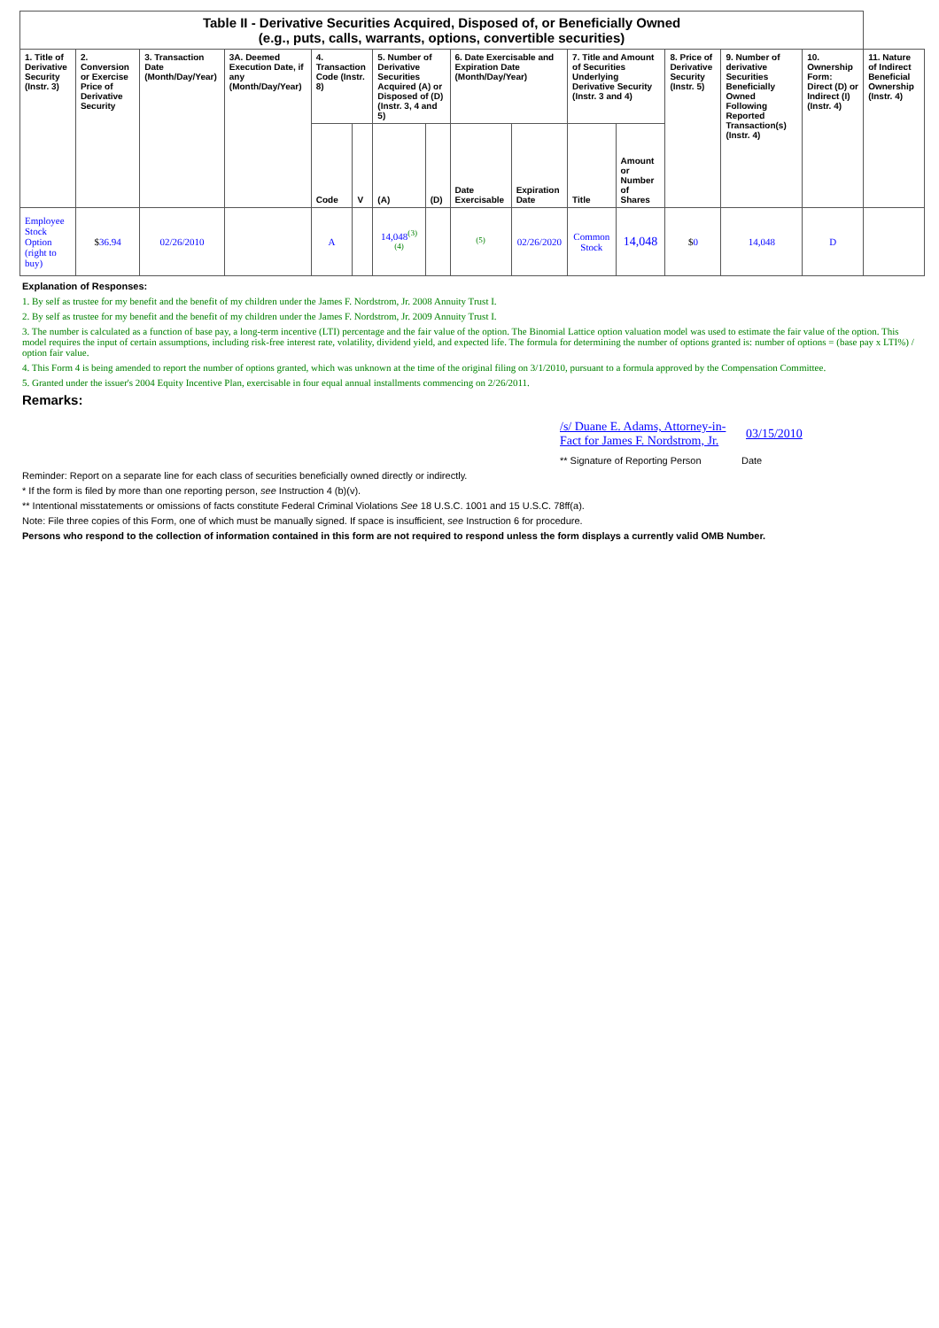| Table II - Derivative Securities Acquired, Disposed of, or Beneficially Owned (e.g., puts, calls, warrants, options, convertible securities) | | | | | | | | | | | | | | | |
| 1. Title of Derivative Security (Instr. 3) | 2. Conversion or Exercise Price of Derivative Security | 3. Transaction Date (Month/Day/Year) | 3A. Deemed Execution Date, if any (Month/Day/Year) | 4. Transaction Code (Instr. 8) | | 5. Number of Derivative Securities Acquired (A) or Disposed of (D) (Instr. 3, 4 and 5) | | 6. Date Exercisable and Expiration Date (Month/Day/Year) | | 7. Title and Amount of Securities Underlying Derivative Security (Instr. 3 and 4) | | 8. Price of Derivative Security (Instr. 5) | 9. Number of derivative Securities Beneficially Owned Following Reported Transaction(s) (Instr. 4) | 10. Ownership Form: Direct (D) or Indirect (I) (Instr. 4) | 11. Nature of Indirect Beneficial Ownership (Instr. 4) |
| | | | | Code | V | (A) | (D) | Date Exercisable | Expiration Date | Title | Amount or Number of Shares | | | | |
| Employee Stock Option (right to buy) | $ 36.94 | 02/26/2010 | | A | | 14,048<sup>(3)(4)</sup> | | <sup>(5)</sup> | 02/26/2020 | Common Stock | 14,048 | $ 0 | 14,048 | D | |
Explanation of Responses:
1. By self as trustee for my benefit and the benefit of my children under the James F. Nordstrom, Jr. 2008 Annuity Trust I.
2. By self as trustee for my benefit and the benefit of my children under the James F. Nordstrom, Jr. 2009 Annuity Trust I.
3. The number is calculated as a function of base pay, a long-term incentive (LTI) percentage and the fair value of the option. The Binomial Lattice option valuation model was used to estimate the fair value of the option. This model requires the input of certain assumptions, including risk-free interest rate, volatility, dividend yield, and expected life. The formula for determining the number of options granted is: number of options = (base pay x LTI%) / option fair value.
4. This Form 4 is being amended to report the number of options granted, which was unknown at the time of the original filing on 3/1/2010, pursuant to a formula approved by the Compensation Committee.
5. Granted under the issuer's 2004 Equity Incentive Plan, exercisable in four equal annual installments commencing on 2/26/2011.
Remarks:
/s/ Duane E. Adams, Attorney-in-Fact for James F. Nordstrom, Jr.
03/15/2010
** Signature of Reporting Person Date
Reminder: Report on a separate line for each class of securities beneficially owned directly or indirectly.
* If the form is filed by more than one reporting person, see Instruction 4 (b)(v).
** Intentional misstatements or omissions of facts constitute Federal Criminal Violations See 18 U.S.C. 1001 and 15 U.S.C. 78ff(a).
Note: File three copies of this Form, one of which must be manually signed. If space is insufficient, see Instruction 6 for procedure.
Persons who respond to the collection of information contained in this form are not required to respond unless the form displays a currently valid OMB Number.